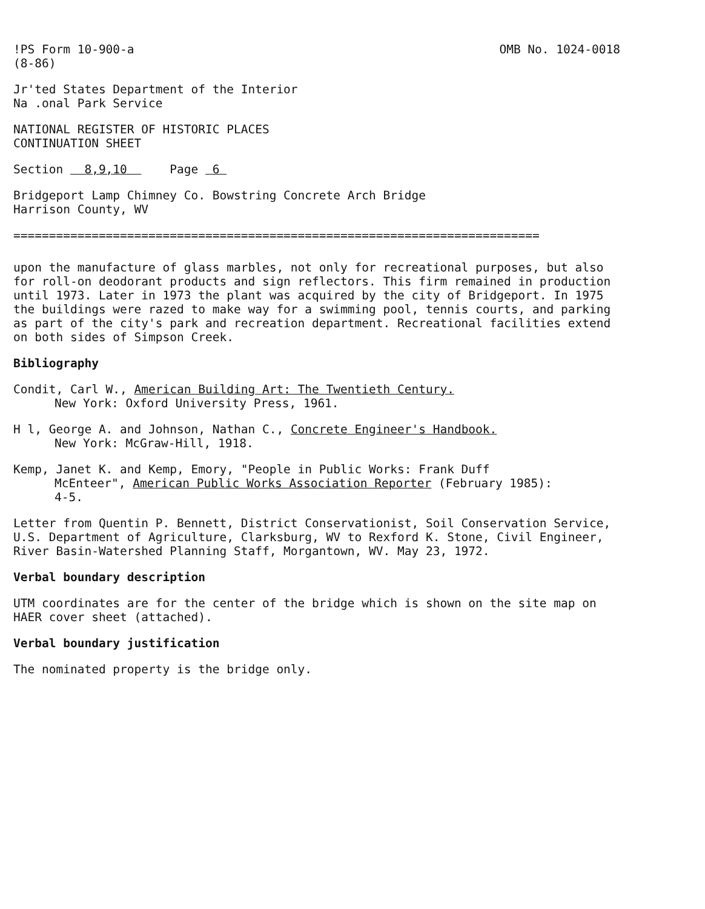!PS Form 10-900-a
(8-86)
OMB No. 1024-0018
Jr'ted States Department of the Interior
Na .onal Park Service
NATIONAL REGISTER OF HISTORIC PLACES
CONTINUATION SHEET
Section 8,9,10 Page 6
Bridgeport Lamp Chimney Co. Bowstring Concrete Arch Bridge
Harrison County, WV
==========================================================================
upon the manufacture of glass marbles, not only for recreational purposes, but also for roll-on deodorant products and sign reflectors. This firm remained in production until 1973. Later in 1973 the plant was acquired by the city of Bridgeport. In 1975 the buildings were razed to make way for a swimming pool, tennis courts, and parking as part of the city's park and recreation department. Recreational facilities extend on both sides of Simpson Creek.
Bibliography
Condit, Carl W., American Building Art: The Twentieth Century.
New York: Oxford University Press, 1961.
H l, George A. and Johnson, Nathan C., Concrete Engineer's Handbook.
New York: McGraw-Hill, 1918.
Kemp, Janet K. and Kemp, Emory, "People in Public Works: Frank Duff
McEnteer", American Public Works Association Reporter (February 1985):
4-5.
Letter from Quentin P. Bennett, District Conservationist, Soil Conservation Service, U.S. Department of Agriculture, Clarksburg, WV to Rexford K. Stone, Civil Engineer, River Basin-Watershed Planning Staff, Morgantown, WV. May 23, 1972.
Verbal boundary description
UTM coordinates are for the center of the bridge which is shown on the site map on HAER cover sheet (attached).
Verbal boundary justification
The nominated property is the bridge only.